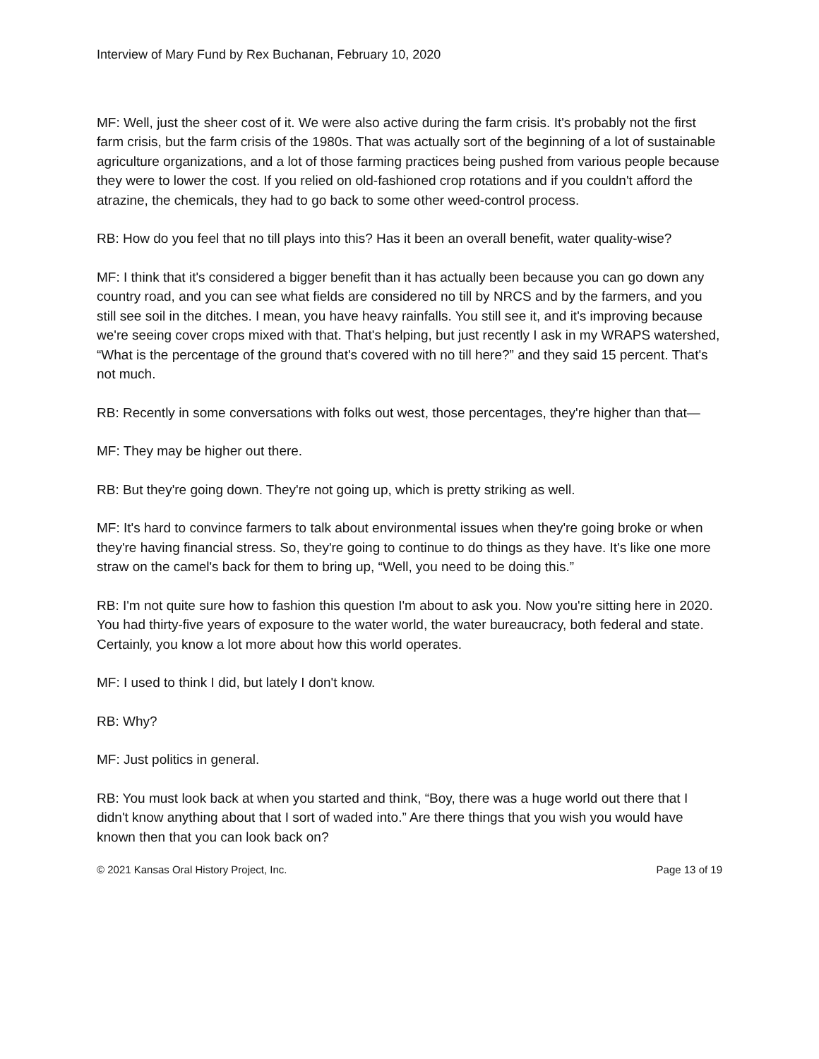Interview of Mary Fund by Rex Buchanan, February 10, 2020
MF: Well, just the sheer cost of it. We were also active during the farm crisis. It's probably not the first farm crisis, but the farm crisis of the 1980s. That was actually sort of the beginning of a lot of sustainable agriculture organizations, and a lot of those farming practices being pushed from various people because they were to lower the cost. If you relied on old-fashioned crop rotations and if you couldn't afford the atrazine, the chemicals, they had to go back to some other weed-control process.
RB: How do you feel that no till plays into this? Has it been an overall benefit, water quality-wise?
MF: I think that it's considered a bigger benefit than it has actually been because you can go down any country road, and you can see what fields are considered no till by NRCS and by the farmers, and you still see soil in the ditches. I mean, you have heavy rainfalls. You still see it, and it's improving because we're seeing cover crops mixed with that. That's helping, but just recently I ask in my WRAPS watershed, “What is the percentage of the ground that's covered with no till here?” and they said 15 percent. That's not much.
RB: Recently in some conversations with folks out west, those percentages, they're higher than that—
MF: They may be higher out there.
RB: But they're going down. They're not going up, which is pretty striking as well.
MF: It's hard to convince farmers to talk about environmental issues when they're going broke or when they're having financial stress. So, they're going to continue to do things as they have. It's like one more straw on the camel's back for them to bring up, “Well, you need to be doing this.”
RB: I'm not quite sure how to fashion this question I'm about to ask you. Now you're sitting here in 2020. You had thirty-five years of exposure to the water world, the water bureaucracy, both federal and state. Certainly, you know a lot more about how this world operates.
MF: I used to think I did, but lately I don't know.
RB: Why?
MF: Just politics in general.
RB: You must look back at when you started and think, “Boy, there was a huge world out there that I didn't know anything about that I sort of waded into.” Are there things that you wish you would have known then that you can look back on?
© 2021 Kansas Oral History Project, Inc. Page 13 of 19